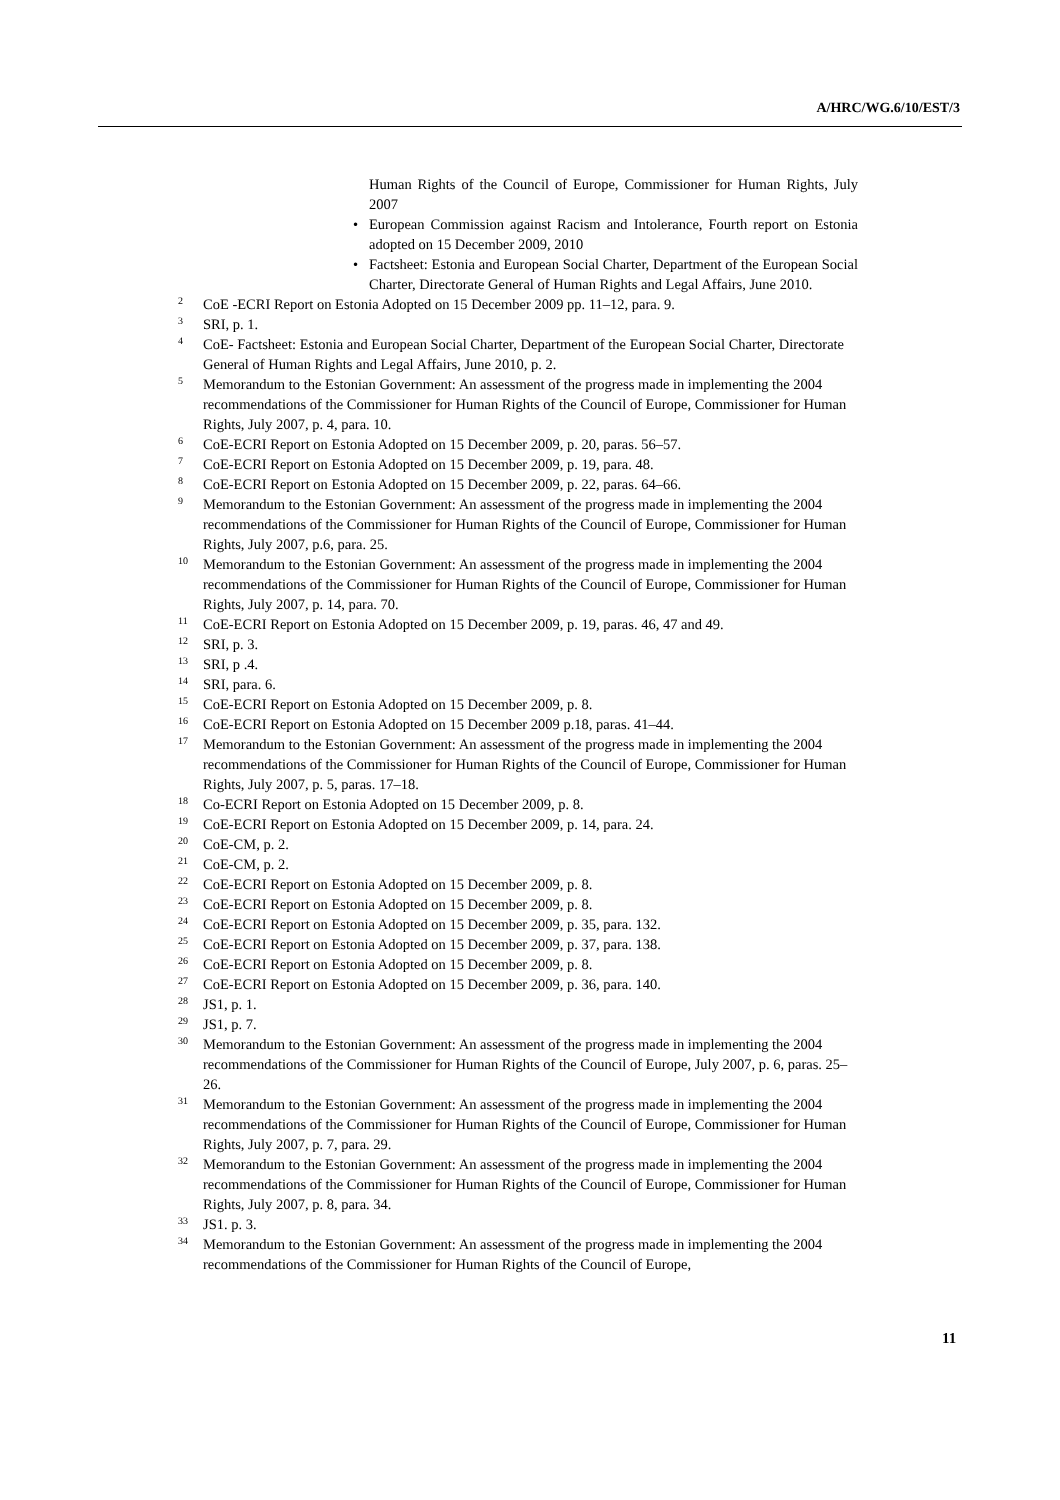A/HRC/WG.6/10/EST/3
Human Rights of the Council of Europe, Commissioner for Human Rights, July 2007
• European Commission against Racism and Intolerance, Fourth report on Estonia adopted on 15 December 2009, 2010
• Factsheet: Estonia and European Social Charter, Department of the European Social Charter, Directorate General of Human Rights and Legal Affairs, June 2010.
<sup>2</sup> CoE -ECRI Report on Estonia Adopted on 15 December 2009 pp. 11–12, para. 9.
<sup>3</sup> SRI, p. 1.
<sup>4</sup> CoE- Factsheet: Estonia and European Social Charter, Department of the European Social Charter, Directorate General of Human Rights and Legal Affairs, June 2010, p. 2.
<sup>5</sup> Memorandum to the Estonian Government: An assessment of the progress made in implementing the 2004 recommendations of the Commissioner for Human Rights of the Council of Europe, Commissioner for Human Rights, July 2007, p. 4, para. 10.
<sup>6</sup> CoE-ECRI Report on Estonia Adopted on 15 December 2009, p. 20, paras. 56–57.
<sup>7</sup> CoE-ECRI Report on Estonia Adopted on 15 December 2009, p. 19, para. 48.
<sup>8</sup> CoE-ECRI Report on Estonia Adopted on 15 December 2009, p. 22, paras. 64–66.
<sup>9</sup> Memorandum to the Estonian Government: An assessment of the progress made in implementing the 2004 recommendations of the Commissioner for Human Rights of the Council of Europe, Commissioner for Human Rights, July 2007, p.6, para. 25.
<sup>10</sup> Memorandum to the Estonian Government: An assessment of the progress made in implementing the 2004 recommendations of the Commissioner for Human Rights of the Council of Europe, Commissioner for Human Rights, July 2007, p. 14, para. 70.
<sup>11</sup> CoE-ECRI Report on Estonia Adopted on 15 December 2009, p. 19, paras. 46, 47 and 49.
<sup>12</sup> SRI, p. 3.
<sup>13</sup> SRI, p .4.
<sup>14</sup> SRI, para. 6.
<sup>15</sup> CoE-ECRI Report on Estonia Adopted on 15 December 2009, p. 8.
<sup>16</sup> CoE-ECRI Report on Estonia Adopted on 15 December 2009 p.18, paras. 41–44.
<sup>17</sup> Memorandum to the Estonian Government: An assessment of the progress made in implementing the 2004 recommendations of the Commissioner for Human Rights of the Council of Europe, Commissioner for Human Rights, July 2007, p. 5, paras. 17–18.
<sup>18</sup> Co-ECRI Report on Estonia Adopted on 15 December 2009, p. 8.
<sup>19</sup> CoE-ECRI Report on Estonia Adopted on 15 December 2009, p. 14, para. 24.
<sup>20</sup> CoE-CM, p. 2.
<sup>21</sup> CoE-CM, p. 2.
<sup>22</sup> CoE-ECRI Report on Estonia Adopted on 15 December 2009, p. 8.
<sup>23</sup> CoE-ECRI Report on Estonia Adopted on 15 December 2009, p. 8.
<sup>24</sup> CoE-ECRI Report on Estonia Adopted on 15 December 2009, p. 35, para. 132.
<sup>25</sup> CoE-ECRI Report on Estonia Adopted on 15 December 2009, p. 37, para. 138.
<sup>26</sup> CoE-ECRI Report on Estonia Adopted on 15 December 2009, p. 8.
<sup>27</sup> CoE-ECRI Report on Estonia Adopted on 15 December 2009, p. 36, para. 140.
<sup>28</sup> JS1, p. 1.
<sup>29</sup> JS1, p. 7.
<sup>30</sup> Memorandum to the Estonian Government: An assessment of the progress made in implementing the 2004 recommendations of the Commissioner for Human Rights of the Council of Europe, July 2007, p. 6, paras. 25–26.
<sup>31</sup> Memorandum to the Estonian Government: An assessment of the progress made in implementing the 2004 recommendations of the Commissioner for Human Rights of the Council of Europe, Commissioner for Human Rights, July 2007, p. 7, para. 29.
<sup>32</sup> Memorandum to the Estonian Government: An assessment of the progress made in implementing the 2004 recommendations of the Commissioner for Human Rights of the Council of Europe, Commissioner for Human Rights, July 2007, p. 8, para. 34.
<sup>33</sup> JS1. p. 3.
<sup>34</sup> Memorandum to the Estonian Government: An assessment of the progress made in implementing the 2004 recommendations of the Commissioner for Human Rights of the Council of Europe,
11